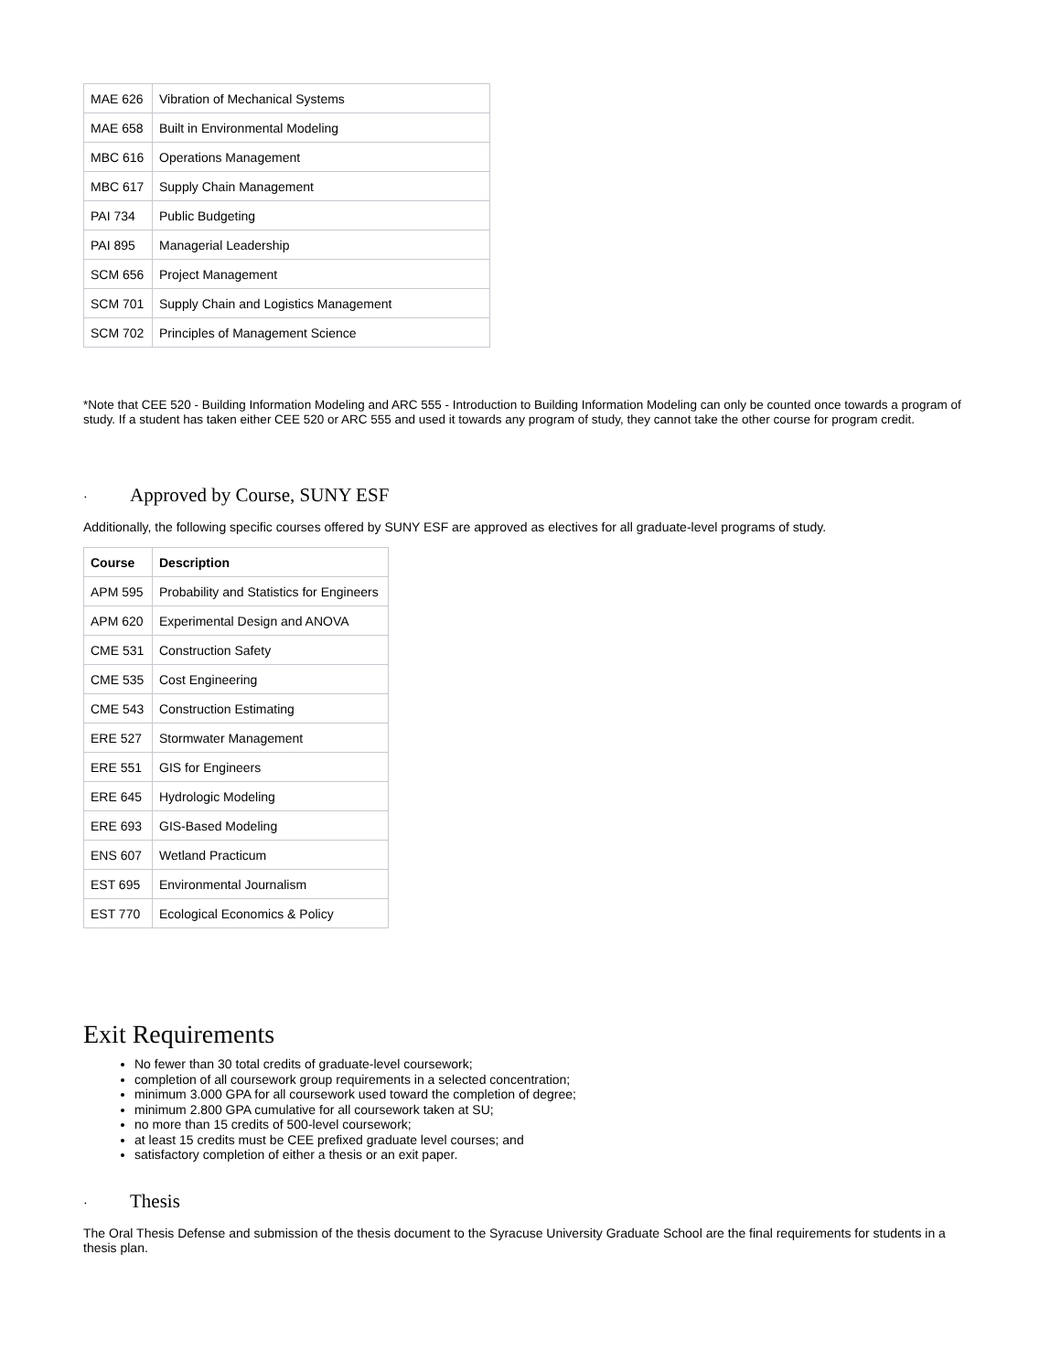| MAE 626 | Vibration of Mechanical Systems |
| MAE 658 | Built in Environmental Modeling |
| MBC 616 | Operations Management |
| MBC 617 | Supply Chain Management |
| PAI 734 | Public Budgeting |
| PAI 895 | Managerial Leadership |
| SCM 656 | Project Management |
| SCM 701 | Supply Chain and Logistics Management |
| SCM 702 | Principles of Management Science |
*Note that CEE 520 - Building Information Modeling and ARC 555 - Introduction to Building Information Modeling can only be counted once towards a program of study. If a student has taken either CEE 520 or ARC 555 and used it towards any program of study, they cannot take the other course for program credit.
· Approved by Course, SUNY ESF
Additionally, the following specific courses offered by SUNY ESF are approved as electives for all graduate-level programs of study.
| Course | Description |
| --- | --- |
| APM 595 | Probability and Statistics for Engineers |
| APM 620 | Experimental Design and ANOVA |
| CME 531 | Construction Safety |
| CME 535 | Cost Engineering |
| CME 543 | Construction Estimating |
| ERE 527 | Stormwater Management |
| ERE 551 | GIS for Engineers |
| ERE 645 | Hydrologic Modeling |
| ERE 693 | GIS-Based Modeling |
| ENS 607 | Wetland Practicum |
| EST 695 | Environmental Journalism |
| EST 770 | Ecological Economics & Policy |
Exit Requirements
No fewer than 30 total credits of graduate-level coursework;
completion of all coursework group requirements in a selected concentration;
minimum 3.000 GPA for all coursework used toward the completion of degree;
minimum 2.800 GPA cumulative for all coursework taken at SU;
no more than 15 credits of 500-level coursework;
at least 15 credits must be CEE prefixed graduate level courses; and
satisfactory completion of either a thesis or an exit paper.
· Thesis
The Oral Thesis Defense and submission of the thesis document to the Syracuse University Graduate School are the final requirements for students in a thesis plan.